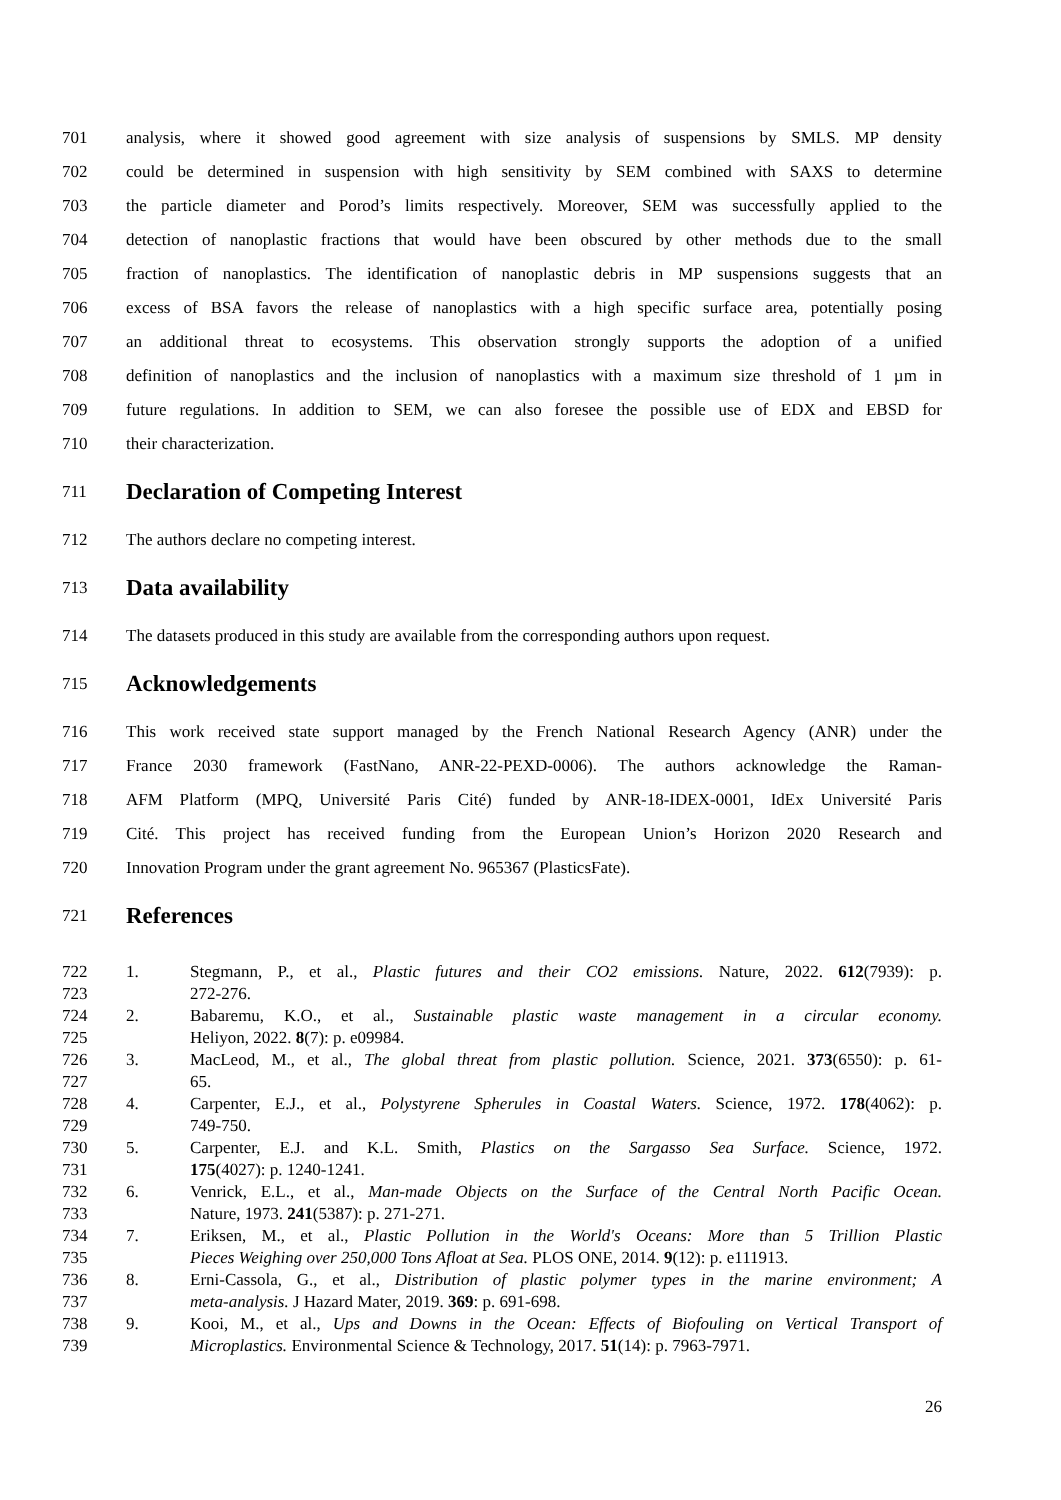701 analysis, where it showed good agreement with size analysis of suspensions by SMLS. MP density
702 could be determined in suspension with high sensitivity by SEM combined with SAXS to determine
703 the particle diameter and Porod’s limits respectively. Moreover, SEM was successfully applied to the
704 detection of nanoplastic fractions that would have been obscured by other methods due to the small
705 fraction of nanoplastics. The identification of nanoplastic debris in MP suspensions suggests that an
706 excess of BSA favors the release of nanoplastics with a high specific surface area, potentially posing
707 an additional threat to ecosystems. This observation strongly supports the adoption of a unified
708 definition of nanoplastics and the inclusion of nanoplastics with a maximum size threshold of 1 µm in
709 future regulations. In addition to SEM, we can also foresee the possible use of EDX and EBSD for
710 their characterization.
711
Declaration of Competing Interest
712 The authors declare no competing interest.
713
Data availability
714 The datasets produced in this study are available from the corresponding authors upon request.
715
Acknowledgements
716 This work received state support managed by the French National Research Agency (ANR) under the
717 France 2030 framework (FastNano, ANR-22-PEXD-0006). The authors acknowledge the Raman-
718 AFM Platform (MPQ, Université Paris Cité) funded by ANR-18-IDEX-0001, IdEx Université Paris
719 Cité. This project has received funding from the European Union’s Horizon 2020 Research and
720 Innovation Program under the grant agreement No. 965367 (PlasticsFate).
721
References
722 1. Stegmann, P., et al., Plastic futures and their CO2 emissions. Nature, 2022. 612(7939): p.
723 272-276.
724 2. Babaremu, K.O., et al., Sustainable plastic waste management in a circular economy.
725 Heliyon, 2022. 8(7): p. e09984.
726 3. MacLeod, M., et al., The global threat from plastic pollution. Science, 2021. 373(6550): p. 61-
727 65.
728 4. Carpenter, E.J., et al., Polystyrene Spherules in Coastal Waters. Science, 1972. 178(4062): p.
729 749-750.
730 5. Carpenter, E.J. and K.L. Smith, Plastics on the Sargasso Sea Surface. Science, 1972.
731 175(4027): p. 1240-1241.
732 6. Venrick, E.L., et al., Man-made Objects on the Surface of the Central North Pacific Ocean.
733 Nature, 1973. 241(5387): p. 271-271.
734 7. Eriksen, M., et al., Plastic Pollution in the World's Oceans: More than 5 Trillion Plastic
735 Pieces Weighing over 250,000 Tons Afloat at Sea. PLOS ONE, 2014. 9(12): p. e111913.
736 8. Erni-Cassola, G., et al., Distribution of plastic polymer types in the marine environment; A
737 meta-analysis. J Hazard Mater, 2019. 369: p. 691-698.
738 9. Kooi, M., et al., Ups and Downs in the Ocean: Effects of Biofouling on Vertical Transport of
739 Microplastics. Environmental Science & Technology, 2017. 51(14): p. 7963-7971.
26